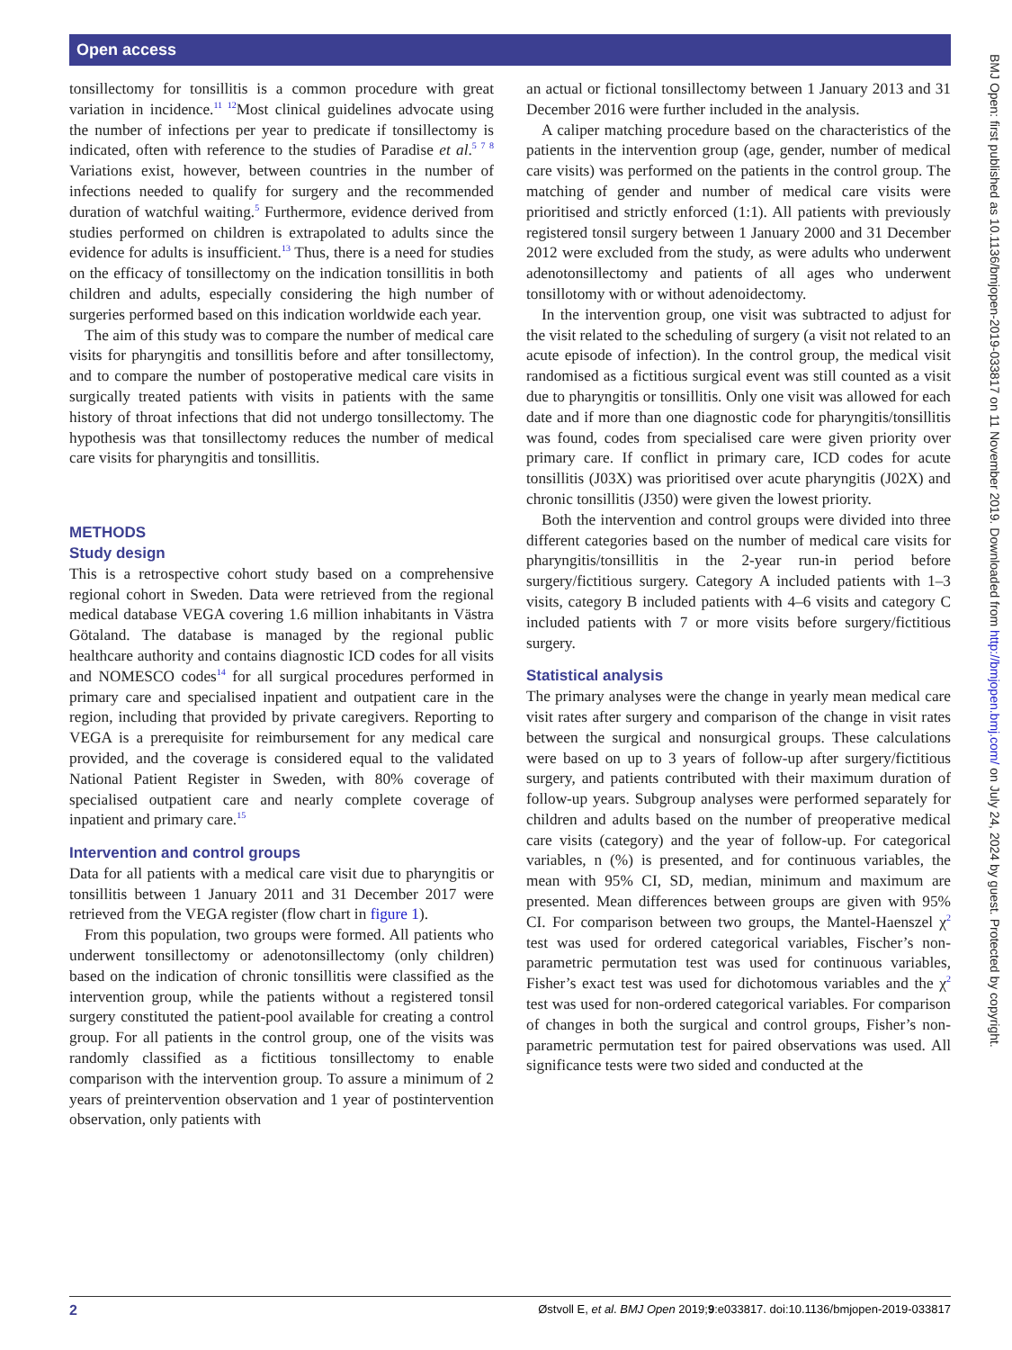Open access
tonsillectomy for tonsillitis is a common procedure with great variation in incidence.<sup>11 12</sup>Most clinical guidelines advocate using the number of infections per year to predicate if tonsillectomy is indicated, often with reference to the studies of Paradise et al.<sup>5 7 8</sup> Variations exist, however, between countries in the number of infections needed to qualify for surgery and the recommended duration of watchful waiting.<sup>5</sup> Furthermore, evidence derived from studies performed on children is extrapolated to adults since the evidence for adults is insufficient.<sup>13</sup> Thus, there is a need for studies on the efficacy of tonsillectomy on the indication tonsillitis in both children and adults, especially considering the high number of surgeries performed based on this indication worldwide each year.
The aim of this study was to compare the number of medical care visits for pharyngitis and tonsillitis before and after tonsillectomy, and to compare the number of postoperative medical care visits in surgically treated patients with visits in patients with the same history of throat infections that did not undergo tonsillectomy. The hypothesis was that tonsillectomy reduces the number of medical care visits for pharyngitis and tonsillitis.
METHODS
Study design
This is a retrospective cohort study based on a comprehensive regional cohort in Sweden. Data were retrieved from the regional medical database VEGA covering 1.6 million inhabitants in Västra Götaland. The database is managed by the regional public healthcare authority and contains diagnostic ICD codes for all visits and NOMESCO codes<sup>14</sup> for all surgical procedures performed in primary care and specialised inpatient and outpatient care in the region, including that provided by private caregivers. Reporting to VEGA is a prerequisite for reimbursement for any medical care provided, and the coverage is considered equal to the validated National Patient Register in Sweden, with 80% coverage of specialised outpatient care and nearly complete coverage of inpatient and primary care.<sup>15</sup>
Intervention and control groups
Data for all patients with a medical care visit due to pharyngitis or tonsillitis between 1 January 2011 and 31 December 2017 were retrieved from the VEGA register (flow chart in figure 1).
From this population, two groups were formed. All patients who underwent tonsillectomy or adenotonsillectomy (only children) based on the indication of chronic tonsillitis were classified as the intervention group, while the patients without a registered tonsil surgery constituted the patient-pool available for creating a control group. For all patients in the control group, one of the visits was randomly classified as a fictitious tonsillectomy to enable comparison with the intervention group. To assure a minimum of 2 years of preintervention observation and 1 year of postintervention observation, only patients with
an actual or fictional tonsillectomy between 1 January 2013 and 31 December 2016 were further included in the analysis.
A caliper matching procedure based on the characteristics of the patients in the intervention group (age, gender, number of medical care visits) was performed on the patients in the control group. The matching of gender and number of medical care visits were prioritised and strictly enforced (1:1). All patients with previously registered tonsil surgery between 1 January 2000 and 31 December 2012 were excluded from the study, as were adults who underwent adenotonsillectomy and patients of all ages who underwent tonsillotomy with or without adenoidectomy.
In the intervention group, one visit was subtracted to adjust for the visit related to the scheduling of surgery (a visit not related to an acute episode of infection). In the control group, the medical visit randomised as a fictitious surgical event was still counted as a visit due to pharyngitis or tonsillitis. Only one visit was allowed for each date and if more than one diagnostic code for pharyngitis/tonsillitis was found, codes from specialised care were given priority over primary care. If conflict in primary care, ICD codes for acute tonsillitis (J03X) was prioritised over acute pharyngitis (J02X) and chronic tonsillitis (J350) were given the lowest priority.
Both the intervention and control groups were divided into three different categories based on the number of medical care visits for pharyngitis/tonsillitis in the 2-year run-in period before surgery/fictitious surgery. Category A included patients with 1–3 visits, category B included patients with 4–6 visits and category C included patients with 7 or more visits before surgery/fictitious surgery.
Statistical analysis
The primary analyses were the change in yearly mean medical care visit rates after surgery and comparison of the change in visit rates between the surgical and nonsurgical groups. These calculations were based on up to 3 years of follow-up after surgery/fictitious surgery, and patients contributed with their maximum duration of follow-up years. Subgroup analyses were performed separately for children and adults based on the number of preoperative medical care visits (category) and the year of follow-up. For categorical variables, n (%) is presented, and for continuous variables, the mean with 95% CI, SD, median, minimum and maximum are presented. Mean differences between groups are given with 95% CI. For comparison between two groups, the Mantel-Haenszel χ<sup>2</sup> test was used for ordered categorical variables, Fischer’s non-parametric permutation test was used for continuous variables, Fisher’s exact test was used for dichotomous variables and the χ<sup>2</sup> test was used for non-ordered categorical variables. For comparison of changes in both the surgical and control groups, Fisher’s non-parametric permutation test for paired observations was used. All significance tests were two sided and conducted at the
BMJ Open: first published as 10.1136/bmjopen-2019-033817 on 11 November 2019. Downloaded from http://bmjopen.bmj.com/ on July 24, 2024 by guest. Protected by copyright.
2 Østvoll E, et al. BMJ Open 2019;9:e033817. doi:10.1136/bmjopen-2019-033817